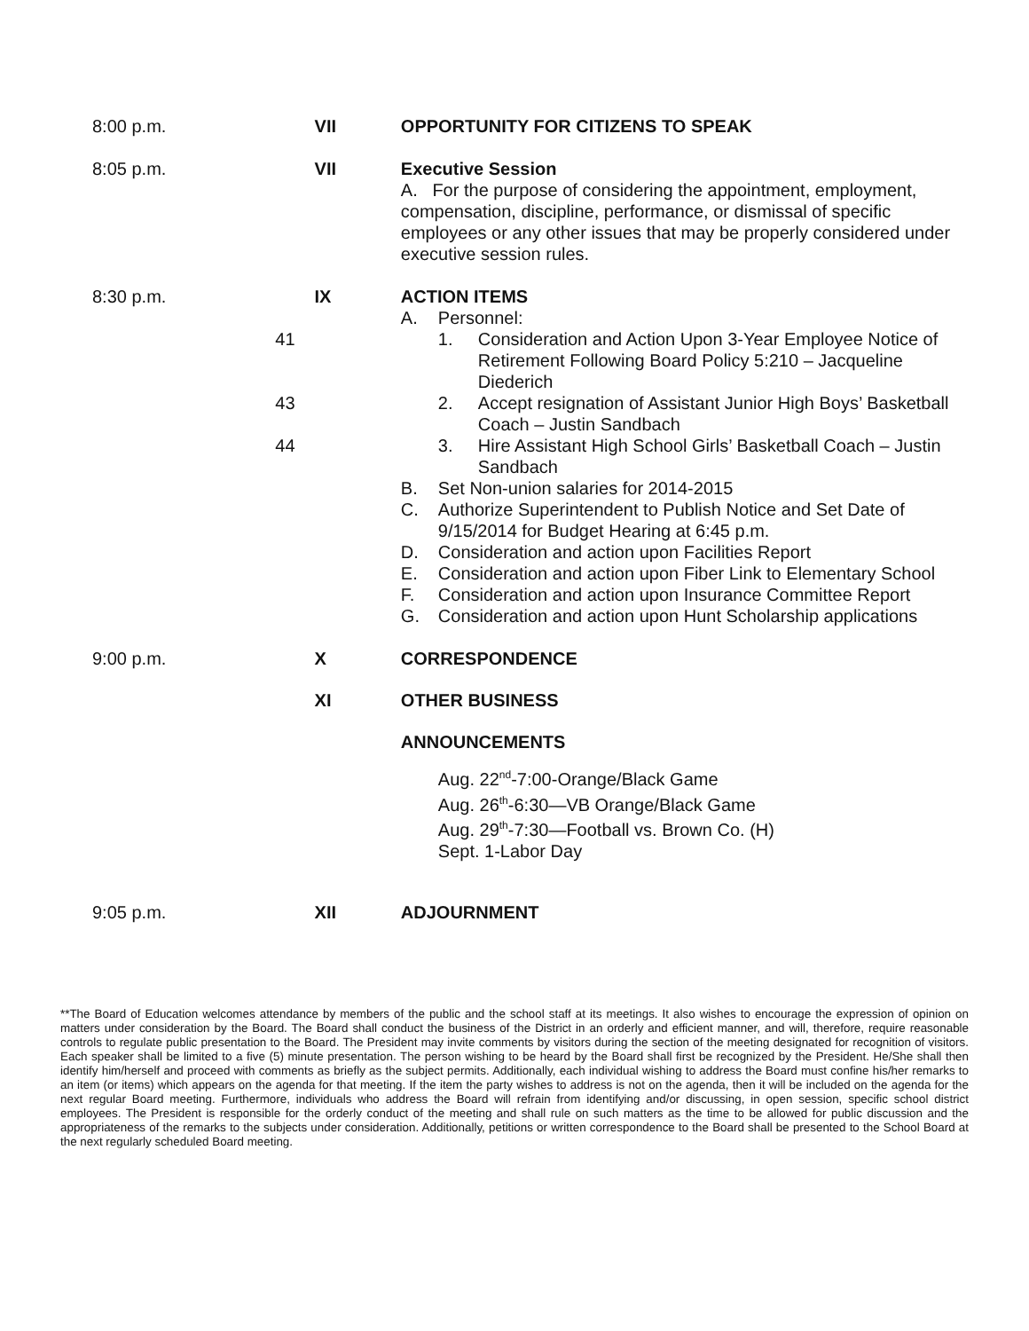8:00 p.m. VII OPPORTUNITY FOR CITIZENS TO SPEAK
8:05 p.m. VII Executive Session
A. For the purpose of considering the appointment, employment, compensation, discipline, performance, or dismissal of specific employees or any other issues that may be properly considered under executive session rules.
8:30 p.m.
41
43
44
IX ACTION ITEMS
A. Personnel:
1. Consideration and Action Upon 3-Year Employee Notice of Retirement Following Board Policy 5:210 – Jacqueline Diederich
2. Accept resignation of Assistant Junior High Boys’ Basketball Coach – Justin Sandbach
3. Hire Assistant High School Girls’ Basketball Coach – Justin Sandbach
B. Set Non-union salaries for 2014-2015
C. Authorize Superintendent to Publish Notice and Set Date of 9/15/2014 for Budget Hearing at 6:45 p.m.
D. Consideration and action upon Facilities Report
E. Consideration and action upon Fiber Link to Elementary School
F. Consideration and action upon Insurance Committee Report
G. Consideration and action upon Hunt Scholarship applications
9:00 p.m. X CORRESPONDENCE
XI OTHER BUSINESS
ANNOUNCEMENTS
Aug. 22<sup>nd</sup>-7:00-Orange/Black Game
Aug. 26<sup>th</sup>-6:30—VB Orange/Black Game
Aug. 29<sup>th</sup>-7:30—Football vs. Brown Co. (H)
Sept. 1-Labor Day
9:05 p.m. XII ADJOURNMENT
**The Board of Education welcomes attendance by members of the public and the school staff at its meetings. It also wishes to encourage the expression of opinion on matters under consideration by the Board. The Board shall conduct the business of the District in an orderly and efficient manner, and will, therefore, require reasonable controls to regulate public presentation to the Board. The President may invite comments by visitors during the section of the meeting designated for recognition of visitors. Each speaker shall be limited to a five (5) minute presentation. The person wishing to be heard by the Board shall first be recognized by the President. He/She shall then identify him/herself and proceed with comments as briefly as the subject permits. Additionally, each individual wishing to address the Board must confine his/her remarks to an item (or items) which appears on the agenda for that meeting. If the item the party wishes to address is not on the agenda, then it will be included on the agenda for the next regular Board meeting. Furthermore, individuals who address the Board will refrain from identifying and/or discussing, in open session, specific school district employees. The President is responsible for the orderly conduct of the meeting and shall rule on such matters as the time to be allowed for public discussion and the appropriateness of the remarks to the subjects under consideration. Additionally, petitions or written correspondence to the Board shall be presented to the School Board at the next regularly scheduled Board meeting.